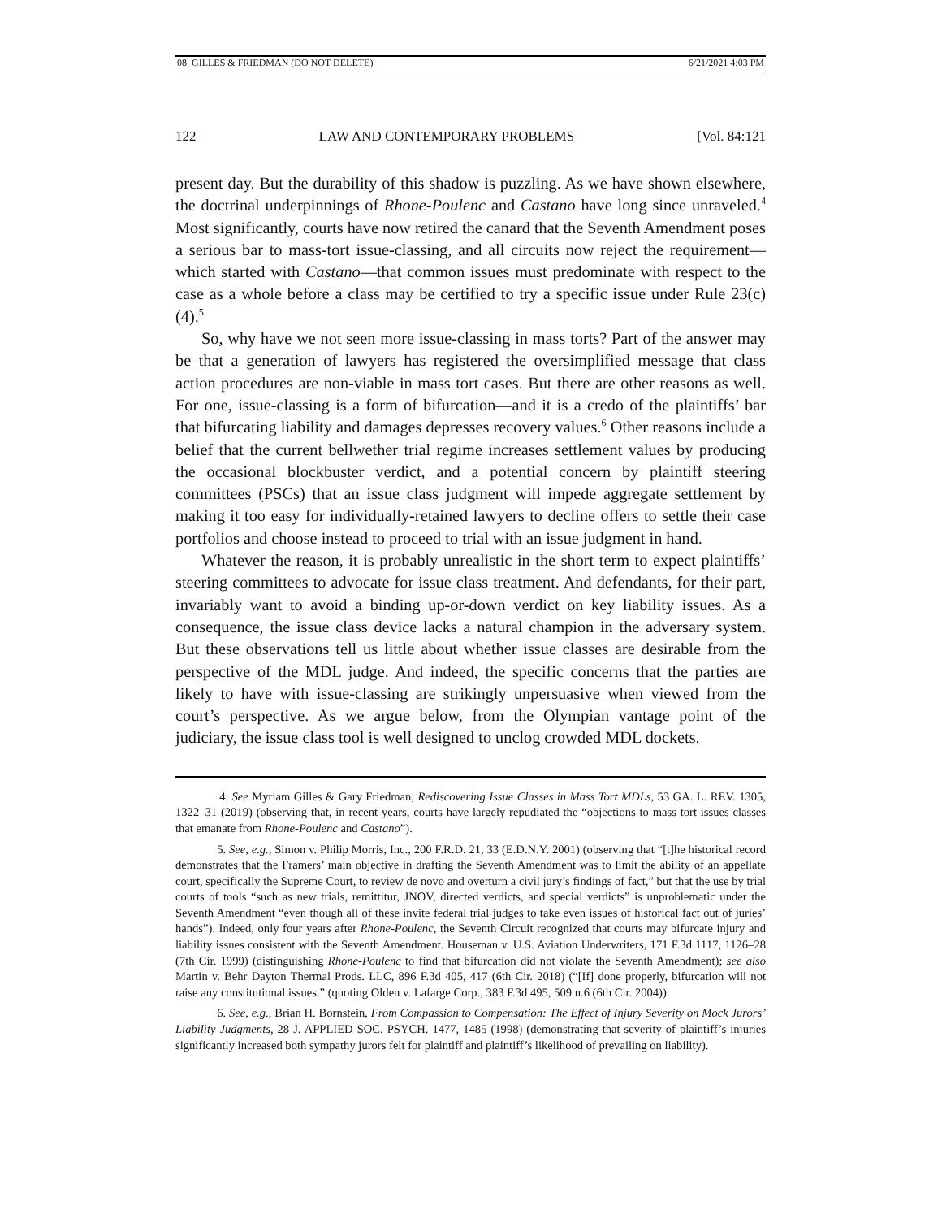08_GILLES & FRIEDMAN (DO NOT DELETE) 6/21/2021 4:03 PM
122 LAW AND CONTEMPORARY PROBLEMS [Vol. 84:121
present day. But the durability of this shadow is puzzling. As we have shown elsewhere, the doctrinal underpinnings of Rhone-Poulenc and Castano have long since unraveled.<sup>4</sup> Most significantly, courts have now retired the canard that the Seventh Amendment poses a serious bar to mass-tort issue-classing, and all circuits now reject the requirement—which started with Castano—that common issues must predominate with respect to the case as a whole before a class may be certified to try a specific issue under Rule 23(c)(4).<sup>5</sup>
So, why have we not seen more issue-classing in mass torts? Part of the answer may be that a generation of lawyers has registered the oversimplified message that class action procedures are non-viable in mass tort cases. But there are other reasons as well. For one, issue-classing is a form of bifurcation—and it is a credo of the plaintiffs’ bar that bifurcating liability and damages depresses recovery values.<sup>6</sup> Other reasons include a belief that the current bellwether trial regime increases settlement values by producing the occasional blockbuster verdict, and a potential concern by plaintiff steering committees (PSCs) that an issue class judgment will impede aggregate settlement by making it too easy for individually-retained lawyers to decline offers to settle their case portfolios and choose instead to proceed to trial with an issue judgment in hand.
Whatever the reason, it is probably unrealistic in the short term to expect plaintiffs’ steering committees to advocate for issue class treatment. And defendants, for their part, invariably want to avoid a binding up-or-down verdict on key liability issues. As a consequence, the issue class device lacks a natural champion in the adversary system. But these observations tell us little about whether issue classes are desirable from the perspective of the MDL judge. And indeed, the specific concerns that the parties are likely to have with issue-classing are strikingly unpersuasive when viewed from the court’s perspective. As we argue below, from the Olympian vantage point of the judiciary, the issue class tool is well designed to unclog crowded MDL dockets.
4. See Myriam Gilles & Gary Friedman, Rediscovering Issue Classes in Mass Tort MDLs, 53 GA. L. REV. 1305, 1322–31 (2019) (observing that, in recent years, courts have largely repudiated the “objections to mass tort issues classes that emanate from Rhone-Poulenc and Castano”).
5. See, e.g., Simon v. Philip Morris, Inc., 200 F.R.D. 21, 33 (E.D.N.Y. 2001) (observing that “[t]he historical record demonstrates that the Framers’ main objective in drafting the Seventh Amendment was to limit the ability of an appellate court, specifically the Supreme Court, to review de novo and overturn a civil jury’s findings of fact,” but that the use by trial courts of tools “such as new trials, remittitur, JNOV, directed verdicts, and special verdicts” is unproblematic under the Seventh Amendment “even though all of these invite federal trial judges to take even issues of historical fact out of juries’ hands”). Indeed, only four years after Rhone-Poulenc, the Seventh Circuit recognized that courts may bifurcate injury and liability issues consistent with the Seventh Amendment. Houseman v. U.S. Aviation Underwriters, 171 F.3d 1117, 1126–28 (7th Cir. 1999) (distinguishing Rhone-Poulenc to find that bifurcation did not violate the Seventh Amendment); see also Martin v. Behr Dayton Thermal Prods. LLC, 896 F.3d 405, 417 (6th Cir. 2018) (“[If] done properly, bifurcation will not raise any constitutional issues.” (quoting Olden v. Lafarge Corp., 383 F.3d 495, 509 n.6 (6th Cir. 2004)).
6. See, e.g., Brian H. Bornstein, From Compassion to Compensation: The Effect of Injury Severity on Mock Jurors’ Liability Judgments, 28 J. APPLIED SOC. PSYCH. 1477, 1485 (1998) (demonstrating that severity of plaintiff’s injuries significantly increased both sympathy jurors felt for plaintiff and plaintiff’s likelihood of prevailing on liability).